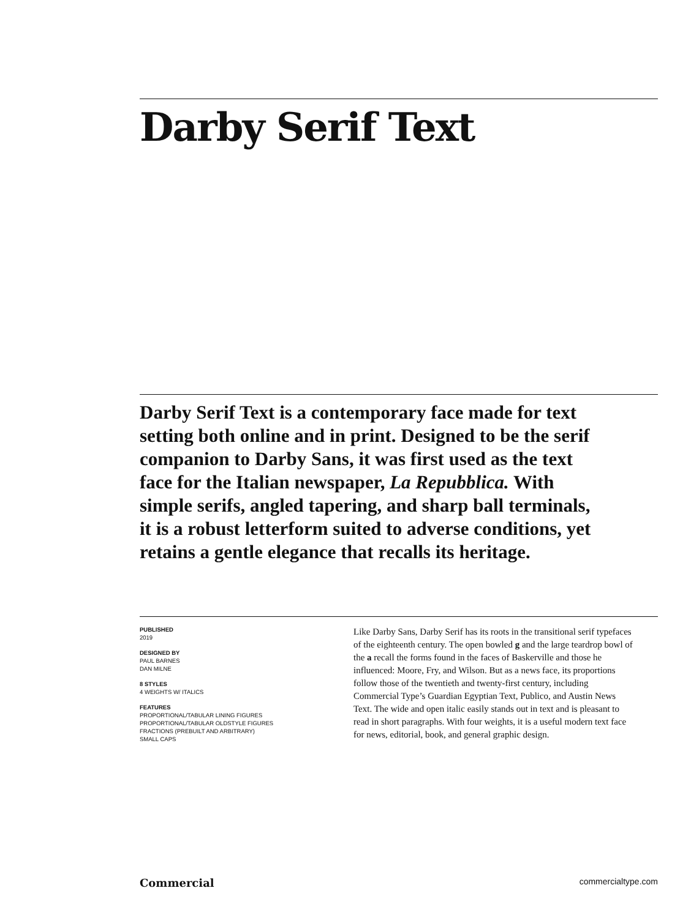Darby Serif Text
Darby Serif Text is a contemporary face made for text setting both online and in print. Designed to be the serif companion to Darby Sans, it was first used as the text face for the Italian newspaper, La Repubblica. With simple serifs, angled tapering, and sharp ball terminals, it is a robust letterform suited to adverse conditions, yet retains a gentle elegance that recalls its heritage.
PUBLISHED
2019
DESIGNED BY
PAUL BARNES
DAN MILNE
8 STYLES
4 WEIGHTS W/ ITALICS
FEATURES
PROPORTIONAL/TABULAR LINING FIGURES
PROPORTIONAL/TABULAR OLDSTYLE FIGURES
FRACTIONS (PREBUILT AND ARBITRARY)
SMALL CAPS
Like Darby Sans, Darby Serif has its roots in the transitional serif typefaces of the eighteenth century. The open bowled g and the large teardrop bowl of the a recall the forms found in the faces of Baskerville and those he influenced: Moore, Fry, and Wilson. But as a news face, its proportions follow those of the twentieth and twenty-first century, including Commercial Type’s Guardian Egyptian Text, Publico, and Austin News Text. The wide and open italic easily stands out in text and is pleasant to read in short paragraphs. With four weights, it is a useful modern text face for news, editorial, book, and general graphic design.
Commercial commercialtype.com